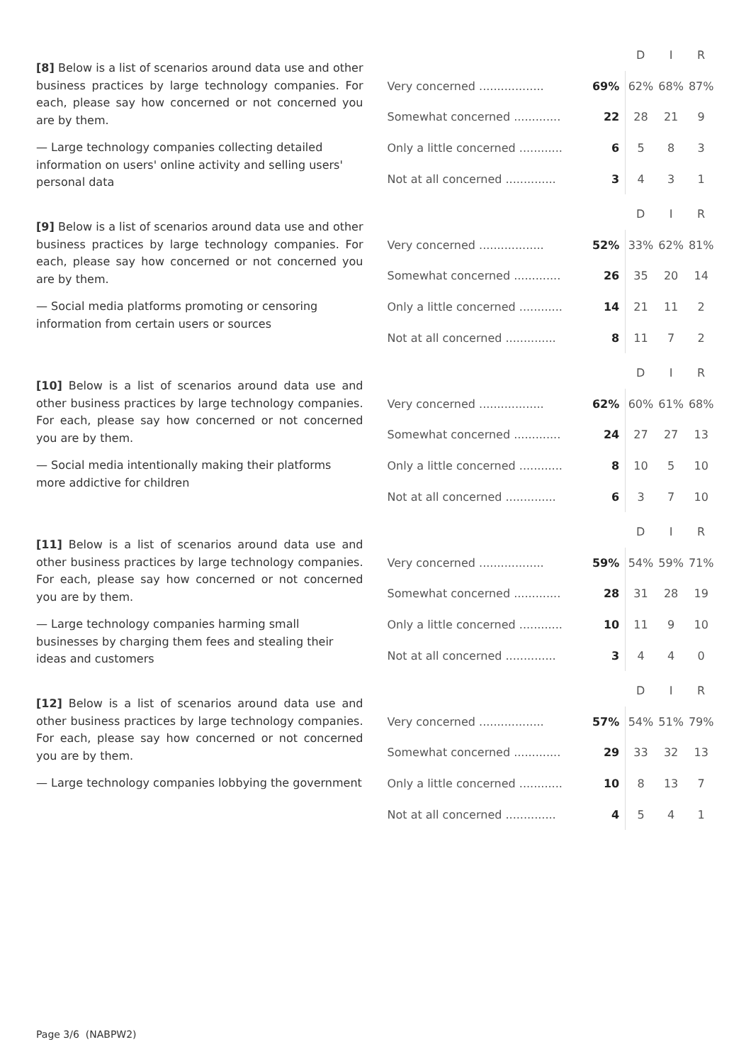[8] Below is a list of scenarios around data use and other business practices by large technology companies. For each, please say how concerned or not concerned you are by them.
— Large technology companies collecting detailed information on users' online activity and selling users' personal data
| | | D | I | R |
| --- | --- | --- | --- | --- |
| Very concerned .................. | 69% | 62% | 68% | 87% |
| Somewhat concerned ............. | 22 | 28 | 21 | 9 |
| Only a little concerned ............ | 6 | 5 | 8 | 3 |
| Not at all concerned .............. | 3 | 4 | 3 | 1 |
[9] Below is a list of scenarios around data use and other business practices by large technology companies. For each, please say how concerned or not concerned you are by them.
— Social media platforms promoting or censoring information from certain users or sources
| | | D | I | R |
| --- | --- | --- | --- | --- |
| Very concerned .................. | 52% | 33% | 62% | 81% |
| Somewhat concerned ............. | 26 | 35 | 20 | 14 |
| Only a little concerned ............ | 14 | 21 | 11 | 2 |
| Not at all concerned .............. | 8 | 11 | 7 | 2 |
[10] Below is a list of scenarios around data use and other business practices by large technology companies. For each, please say how concerned or not concerned you are by them.
— Social media intentionally making their platforms more addictive for children
| | | D | I | R |
| --- | --- | --- | --- | --- |
| Very concerned .................. | 62% | 60% | 61% | 68% |
| Somewhat concerned ............. | 24 | 27 | 27 | 13 |
| Only a little concerned ............ | 8 | 10 | 5 | 10 |
| Not at all concerned .............. | 6 | 3 | 7 | 10 |
[11] Below is a list of scenarios around data use and other business practices by large technology companies. For each, please say how concerned or not concerned you are by them.
— Large technology companies harming small businesses by charging them fees and stealing their ideas and customers
| | | D | I | R |
| --- | --- | --- | --- | --- |
| Very concerned .................. | 59% | 54% | 59% | 71% |
| Somewhat concerned ............. | 28 | 31 | 28 | 19 |
| Only a little concerned ............ | 10 | 11 | 9 | 10 |
| Not at all concerned .............. | 3 | 4 | 4 | 0 |
[12] Below is a list of scenarios around data use and other business practices by large technology companies. For each, please say how concerned or not concerned you are by them.
— Large technology companies lobbying the government
| | | D | I | R |
| --- | --- | --- | --- | --- |
| Very concerned .................. | 57% | 54% | 51% | 79% |
| Somewhat concerned ............. | 29 | 33 | 32 | 13 |
| Only a little concerned ............ | 10 | 8 | 13 | 7 |
| Not at all concerned .............. | 4 | 5 | 4 | 1 |
Page 3/6 (NABPW2)